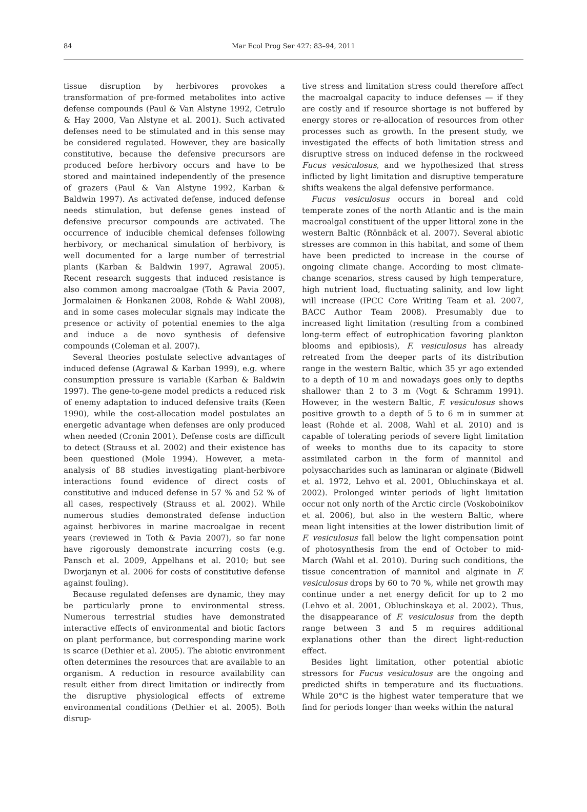84
Mar Ecol Prog Ser 427: 83–94, 2011
tissue disruption by herbivores provokes a transformation of pre-formed metabolites into active defense compounds (Paul & Van Alstyne 1992, Cetrulo & Hay 2000, Van Alstyne et al. 2001). Such activated defenses need to be stimulated and in this sense may be considered regulated. However, they are basically constitutive, because the defensive precursors are produced before herbivory occurs and have to be stored and maintained independently of the presence of grazers (Paul & Van Alstyne 1992, Karban & Baldwin 1997). As activated defense, induced defense needs stimulation, but defense genes instead of defensive precursor compounds are activated. The occurrence of inducible chemical defenses following herbivory, or mechanical simulation of herbivory, is well documented for a large number of terrestrial plants (Karban & Baldwin 1997, Agrawal 2005). Recent research suggests that induced resistance is also common among macroalgae (Toth & Pavia 2007, Jormalainen & Honkanen 2008, Rohde & Wahl 2008), and in some cases molecular signals may indicate the presence or activity of potential enemies to the alga and induce a de novo synthesis of defensive compounds (Coleman et al. 2007).
Several theories postulate selective advantages of induced defense (Agrawal & Karban 1999), e.g. where consumption pressure is variable (Karban & Baldwin 1997). The gene-to-gene model predicts a reduced risk of enemy adaptation to induced defensive traits (Keen 1990), while the cost-allocation model postulates an energetic advantage when defenses are only produced when needed (Cronin 2001). Defense costs are difficult to detect (Strauss et al. 2002) and their existence has been questioned (Mole 1994). However, a meta-analysis of 88 studies investigating plant-herbivore interactions found evidence of direct costs of constitutive and induced defense in 57 % and 52 % of all cases, respectively (Strauss et al. 2002). While numerous studies demonstrated defense induction against herbivores in marine macroalgae in recent years (reviewed in Toth & Pavia 2007), so far none have rigorously demonstrate incurring costs (e.g. Pansch et al. 2009, Appelhans et al. 2010; but see Dworjanyn et al. 2006 for costs of constitutive defense against fouling).
Because regulated defenses are dynamic, they may be particularly prone to environmental stress. Numerous terrestrial studies have demonstrated interactive effects of environmental and biotic factors on plant performance, but corresponding marine work is scarce (Dethier et al. 2005). The abiotic environment often determines the resources that are available to an organism. A reduction in resource availability can result either from direct limitation or indirectly from the disruptive physiological effects of extreme environmental conditions (Dethier et al. 2005). Both disrup-
tive stress and limitation stress could therefore affect the macroalgal capacity to induce defenses — if they are costly and if resource shortage is not buffered by energy stores or re-allocation of resources from other processes such as growth. In the present study, we investigated the effects of both limitation stress and disruptive stress on induced defense in the rockweed Fucus vesiculosus, and we hypothesized that stress inflicted by light limitation and disruptive temperature shifts weakens the algal defensive performance.
Fucus vesiculosus occurs in boreal and cold temperate zones of the north Atlantic and is the main macroalgal constituent of the upper littoral zone in the western Baltic (Rönnbäck et al. 2007). Several abiotic stresses are common in this habitat, and some of them have been predicted to increase in the course of ongoing climate change. According to most climate-change scenarios, stress caused by high temperature, high nutrient load, fluctuating salinity, and low light will increase (IPCC Core Writing Team et al. 2007, BACC Author Team 2008). Presumably due to increased light limitation (resulting from a combined long-term effect of eutrophication favoring plankton blooms and epibiosis), F. vesiculosus has already retreated from the deeper parts of its distribution range in the western Baltic, which 35 yr ago extended to a depth of 10 m and nowadays goes only to depths shallower than 2 to 3 m (Vogt & Schramm 1991). However, in the western Baltic, F. vesiculosus shows positive growth to a depth of 5 to 6 m in summer at least (Rohde et al. 2008, Wahl et al. 2010) and is capable of tolerating periods of severe light limitation of weeks to months due to its capacity to store assimilated carbon in the form of mannitol and polysaccharides such as laminaran or alginate (Bidwell et al. 1972, Lehvo et al. 2001, Obluchinskaya et al. 2002). Prolonged winter periods of light limitation occur not only north of the Arctic circle (Voskoboinikov et al. 2006), but also in the western Baltic, where mean light intensities at the lower distribution limit of F. vesiculosus fall below the light compensation point of photosynthesis from the end of October to mid-March (Wahl et al. 2010). During such conditions, the tissue concentration of mannitol and alginate in F. vesiculosus drops by 60 to 70 %, while net growth may continue under a net energy deficit for up to 2 mo (Lehvo et al. 2001, Obluchinskaya et al. 2002). Thus, the disappearance of F. vesiculosus from the depth range between 3 and 5 m requires additional explanations other than the direct light-reduction effect.
Besides light limitation, other potential abiotic stressors for Fucus vesiculosus are the ongoing and predicted shifts in temperature and its fluctuations. While 20°C is the highest water temperature that we find for periods longer than weeks within the natural